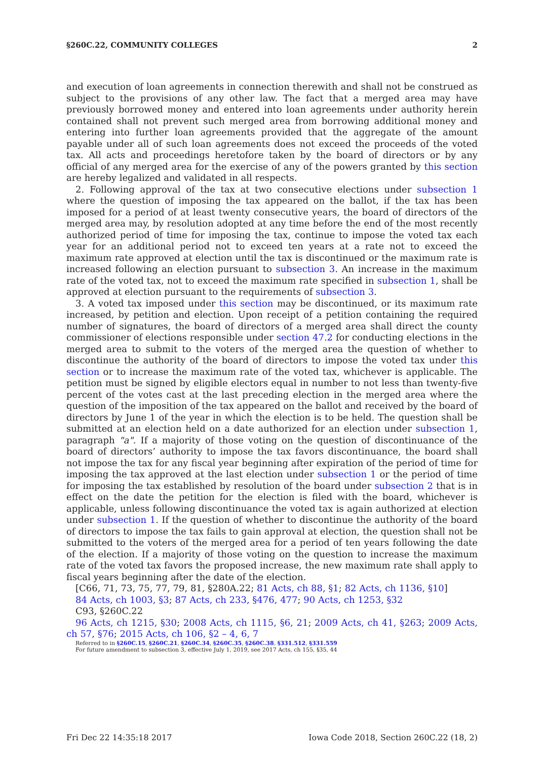§260C.22, COMMUNITY COLLEGES 2
and execution of loan agreements in connection therewith and shall not be construed as subject to the provisions of any other law. The fact that a merged area may have previously borrowed money and entered into loan agreements under authority herein contained shall not prevent such merged area from borrowing additional money and entering into further loan agreements provided that the aggregate of the amount payable under all of such loan agreements does not exceed the proceeds of the voted tax. All acts and proceedings heretofore taken by the board of directors or by any official of any merged area for the exercise of any of the powers granted by this section are hereby legalized and validated in all respects.
2. Following approval of the tax at two consecutive elections under subsection 1 where the question of imposing the tax appeared on the ballot, if the tax has been imposed for a period of at least twenty consecutive years, the board of directors of the merged area may, by resolution adopted at any time before the end of the most recently authorized period of time for imposing the tax, continue to impose the voted tax each year for an additional period not to exceed ten years at a rate not to exceed the maximum rate approved at election until the tax is discontinued or the maximum rate is increased following an election pursuant to subsection 3. An increase in the maximum rate of the voted tax, not to exceed the maximum rate specified in subsection 1, shall be approved at election pursuant to the requirements of subsection 3.
3. A voted tax imposed under this section may be discontinued, or its maximum rate increased, by petition and election. Upon receipt of a petition containing the required number of signatures, the board of directors of a merged area shall direct the county commissioner of elections responsible under section 47.2 for conducting elections in the merged area to submit to the voters of the merged area the question of whether to discontinue the authority of the board of directors to impose the voted tax under this section or to increase the maximum rate of the voted tax, whichever is applicable. The petition must be signed by eligible electors equal in number to not less than twenty-five percent of the votes cast at the last preceding election in the merged area where the question of the imposition of the tax appeared on the ballot and received by the board of directors by June 1 of the year in which the election is to be held. The question shall be submitted at an election held on a date authorized for an election under subsection 1, paragraph "a". If a majority of those voting on the question of discontinuance of the board of directors’ authority to impose the tax favors discontinuance, the board shall not impose the tax for any fiscal year beginning after expiration of the period of time for imposing the tax approved at the last election under subsection 1 or the period of time for imposing the tax established by resolution of the board under subsection 2 that is in effect on the date the petition for the election is filed with the board, whichever is applicable, unless following discontinuance the voted tax is again authorized at election under subsection 1. If the question of whether to discontinue the authority of the board of directors to impose the tax fails to gain approval at election, the question shall not be submitted to the voters of the merged area for a period of ten years following the date of the election. If a majority of those voting on the question to increase the maximum rate of the voted tax favors the proposed increase, the new maximum rate shall apply to fiscal years beginning after the date of the election.
[C66, 71, 73, 75, 77, 79, 81, §280A.22; 81 Acts, ch 88, §1; 82 Acts, ch 1136, §10]
84 Acts, ch 1003, §3; 87 Acts, ch 233, §476, 477; 90 Acts, ch 1253, §32
C93, §260C.22
96 Acts, ch 1215, §30; 2008 Acts, ch 1115, §6, 21; 2009 Acts, ch 41, §263; 2009 Acts, ch 57, §76; 2015 Acts, ch 106, §2 – 4, 6, 7
Referred to in §260C.15, §260C.21, §260C.34, §260C.35, §260C.38, §331.512, §331.559
For future amendment to subsection 3, effective July 1, 2019, see 2017 Acts, ch 155, §35, 44
Fri Dec 22 14:35:18 2017 Iowa Code 2018, Section 260C.22 (18, 2)